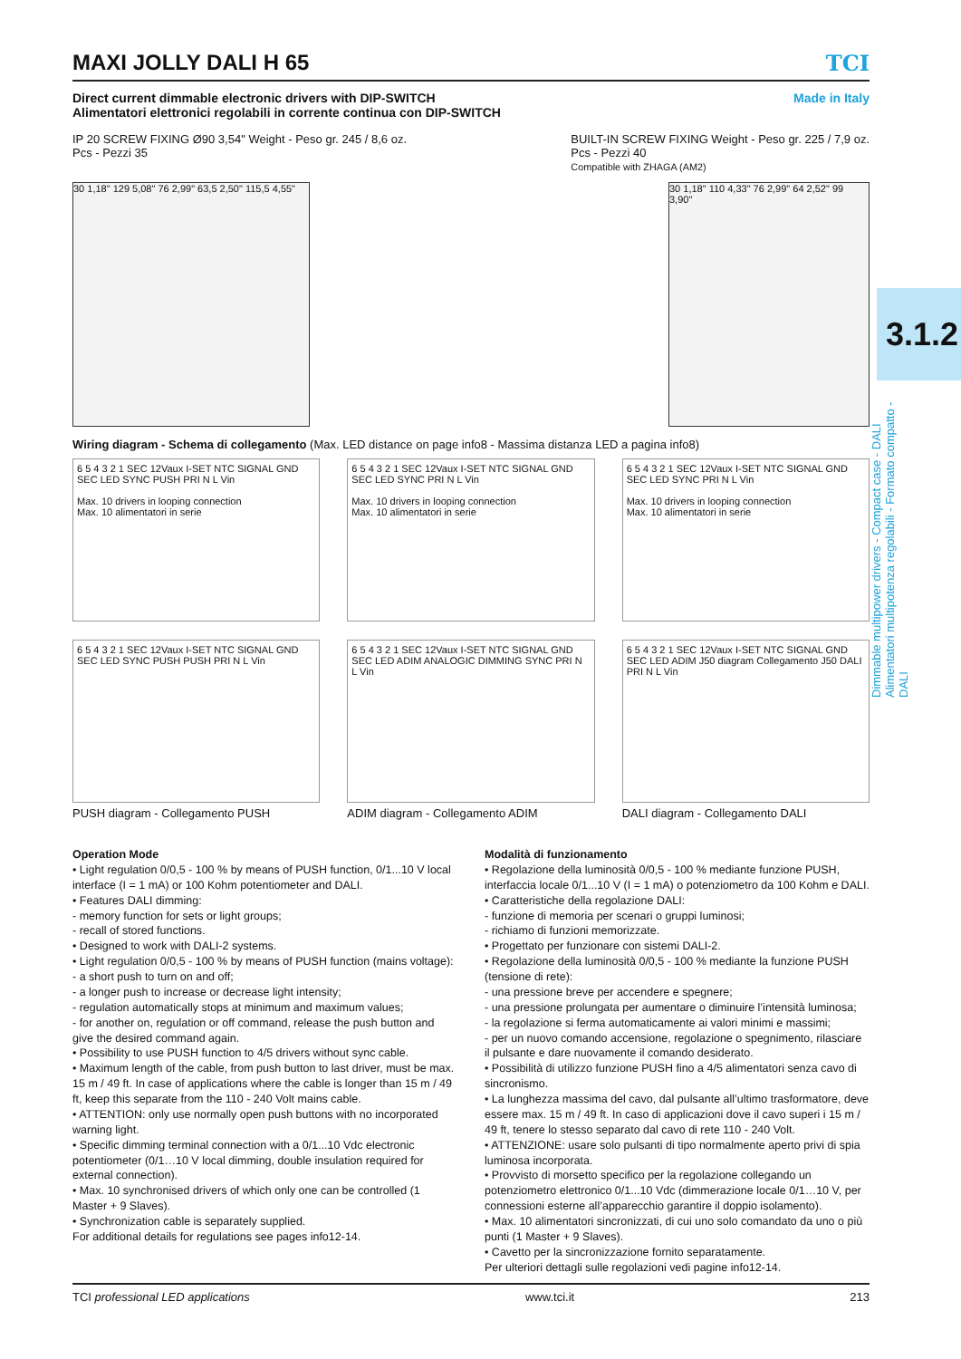MAXI JOLLY DALI H 65 TCI
Direct current dimmable electronic drivers with DIP-SWITCH
Alimentatori elettronici regolabili in corrente continua con DIP-SWITCH
Made in Italy
IP 20 SCREW FIXING Ø90 3,54" Weight - Peso gr. 245 / 8,6 oz.
Pcs - Pezzi 35
BUILT-IN SCREW FIXING Weight - Peso gr. 225 / 7,9 oz.
Pcs - Pezzi 40
Compatible with ZHAGA (AM2)
30 1,18" 129 5,08" 76 2,99" 63,5 2,50" 115,5 4,55"
30 1,18" 110 4,33" 76 2,99" 64 2,52" 99 3,90"
Wiring diagram - Schema di collegamento (Max. LED distance on page info8 - Massima distanza LED a pagina info8)
6 5 4 3 2 1 SEC 12Vaux I-SET NTC SIGNAL GND SEC LED SYNC PUSH PRI N L Vin
Max. 10 drivers in looping connection
Max. 10 alimentatori in serie
6 5 4 3 2 1 SEC 12Vaux I-SET NTC SIGNAL GND SEC LED SYNC PRI N L Vin
Max. 10 drivers in looping connection
Max. 10 alimentatori in serie
6 5 4 3 2 1 SEC 12Vaux I-SET NTC SIGNAL GND SEC LED SYNC PRI N L Vin
Max. 10 drivers in looping connection
Max. 10 alimentatori in serie
6 5 4 3 2 1 SEC 12Vaux I-SET NTC SIGNAL GND SEC LED SYNC PUSH PUSH PRI N L Vin
PUSH diagram - Collegamento PUSH
6 5 4 3 2 1 SEC 12Vaux I-SET NTC SIGNAL GND SEC LED ADIM ANALOGIC DIMMING SYNC PRI N L Vin
ADIM diagram - Collegamento ADIM
6 5 4 3 2 1 SEC 12Vaux I-SET NTC SIGNAL GND SEC LED ADIM J50 diagram Collegamento J50 DALI PRI N L Vin
DALI diagram - Collegamento DALI
Operation Mode
• Light regulation 0/0,5 - 100 % by means of PUSH function, 0/1...10 V local interface (I = 1 mA) or 100 Kohm potentiometer and DALI.
• Features DALI dimming:
- memory function for sets or light groups;
- recall of stored functions.
• Designed to work with DALI-2 systems.
• Light regulation 0/0,5 - 100 % by means of PUSH function (mains voltage):
- a short push to turn on and off;
- a longer push to increase or decrease light intensity;
- regulation automatically stops at minimum and maximum values;
- for another on, regulation or off command, release the push button and give the desired command again.
• Possibility to use PUSH function to 4/5 drivers without sync cable.
• Maximum length of the cable, from push button to last driver, must be max. 15 m / 49 ft. In case of applications where the cable is longer than 15 m / 49 ft, keep this separate from the 110 - 240 Volt mains cable.
• ATTENTION: only use normally open push buttons with no incorporated warning light.
• Specific dimming terminal connection with a 0/1...10 Vdc electronic potentiometer (0/1…10 V local dimming, double insulation required for external connection).
• Max. 10 synchronised drivers of which only one can be controlled (1 Master + 9 Slaves).
• Synchronization cable is separately supplied.
For additional details for regulations see pages info12-14.
Modalità di funzionamento
• Regolazione della luminosità 0/0,5 - 100 % mediante funzione PUSH, interfaccia locale 0/1...10 V (I = 1 mA) o potenziometro da 100 Kohm e DALI.
• Caratteristiche della regolazione DALI:
- funzione di memoria per scenari o gruppi luminosi;
- richiamo di funzioni memorizzate.
• Progettato per funzionare con sistemi DALI-2.
• Regolazione della luminosità 0/0,5 - 100 % mediante la funzione PUSH (tensione di rete):
- una pressione breve per accendere e spegnere;
- una pressione prolungata per aumentare o diminuire l’intensità luminosa;
- la regolazione si ferma automaticamente ai valori minimi e massimi;
- per un nuovo comando accensione, regolazione o spegnimento, rilasciare il pulsante e dare nuovamente il comando desiderato.
• Possibilità di utilizzo funzione PUSH fino a 4/5 alimentatori senza cavo di sincronismo.
• La lunghezza massima del cavo, dal pulsante all’ultimo trasformatore, deve essere max. 15 m / 49 ft. In caso di applicazioni dove il cavo superi i 15 m / 49 ft, tenere lo stesso separato dal cavo di rete 110 - 240 Volt.
• ATTENZIONE: usare solo pulsanti di tipo normalmente aperto privi di spia luminosa incorporata.
• Provvisto di morsetto specifico per la regolazione collegando un potenziometro elettronico 0/1...10 Vdc (dimmerazione locale 0/1…10 V, per connessioni esterne all’apparecchio garantire il doppio isolamento).
• Max. 10 alimentatori sincronizzati, di cui uno solo comandato da uno o più punti (1 Master + 9 Slaves).
• Cavetto per la sincronizzazione fornito separatamente.
Per ulteriori dettagli sulle regolazioni vedi pagine info12-14.
TCI professional LED applications www.tci.it 213
3.1.2
Dimmable multipower drivers - Compact case - DALI
Alimentatori multipotenza regolabili - Formato compatto - DALI